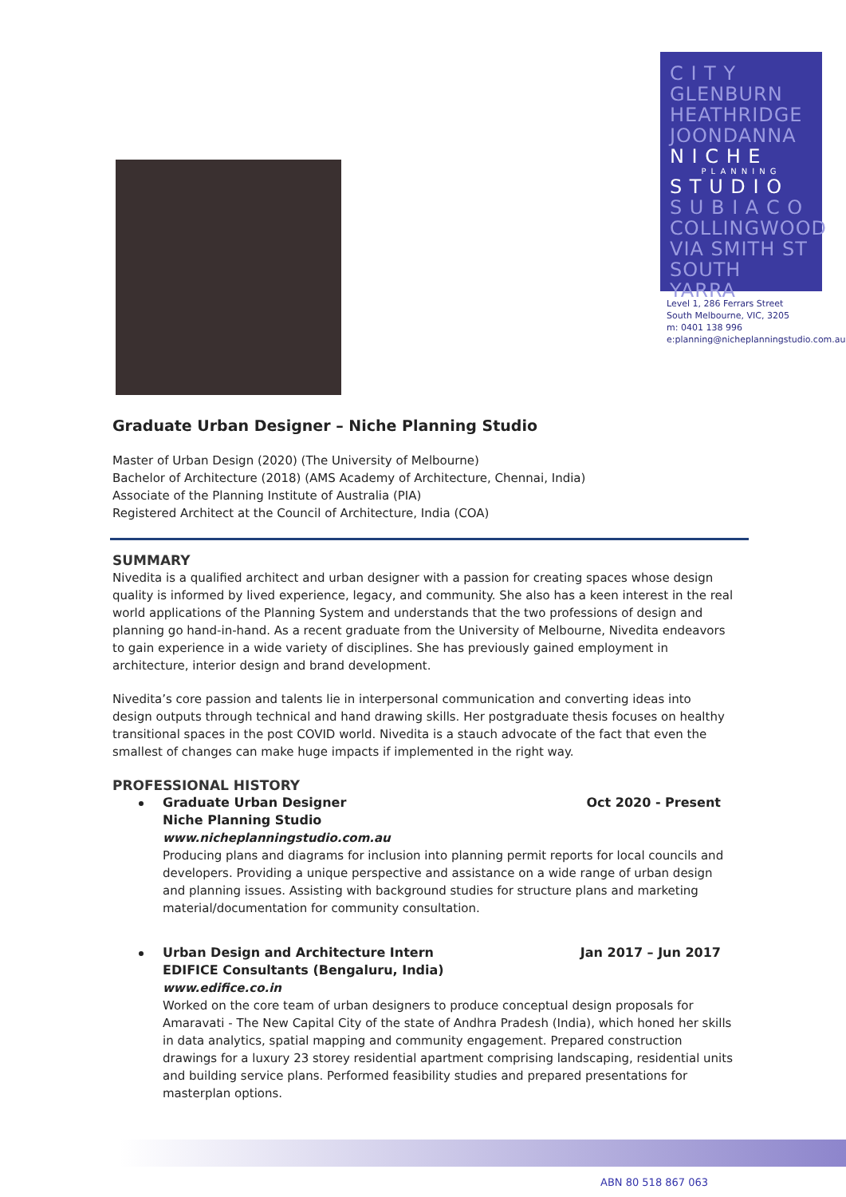C I T Y
GLENBURN
HEATHRIDGE
JOONDANNA
N I C H E
PLANNING
S T U D I O
S U B I A C O
COLLINGWOOD
VIA SMITH ST
SOUTH YARRA
Level 1, 286 Ferrars Street
South Melbourne, VIC, 3205
m: 0401 138 996
e:planning@nicheplanningstudio.com.au
Graduate Urban Designer – Niche Planning Studio
Master of Urban Design (2020) (The University of Melbourne)
Bachelor of Architecture (2018) (AMS Academy of Architecture, Chennai, India)
Associate of the Planning Institute of Australia (PIA)
Registered Architect at the Council of Architecture, India (COA)
SUMMARY
Nivedita is a qualified architect and urban designer with a passion for creating spaces whose design quality is informed by lived experience, legacy, and community. She also has a keen interest in the real world applications of the Planning System and understands that the two professions of design and planning go hand-in-hand. As a recent graduate from the University of Melbourne, Nivedita endeavors to gain experience in a wide variety of disciplines. She has previously gained employment in architecture, interior design and brand development.
Nivedita’s core passion and talents lie in interpersonal communication and converting ideas into design outputs through technical and hand drawing skills. Her postgraduate thesis focuses on healthy transitional spaces in the post COVID world. Nivedita is a stauch advocate of the fact that even the smallest of changes can make huge impacts if implemented in the right way.
PROFESSIONAL HISTORY
Graduate Urban Designer Oct 2020 - Present
Niche Planning Studio
www.nicheplanningstudio.com.au
Producing plans and diagrams for inclusion into planning permit reports for local councils and developers. Providing a unique perspective and assistance on a wide range of urban design and planning issues. Assisting with background studies for structure plans and marketing material/documentation for community consultation.
Urban Design and Architecture Intern Jan 2017 – Jun 2017
EDIFICE Consultants (Bengaluru, India)
www.edifice.co.in
Worked on the core team of urban designers to produce conceptual design proposals for Amaravati - The New Capital City of the state of Andhra Pradesh (India), which honed her skills in data analytics, spatial mapping and community engagement. Prepared construction drawings for a luxury 23 storey residential apartment comprising landscaping, residential units and building service plans. Performed feasibility studies and prepared presentations for masterplan options.
ABN 80 518 867 063